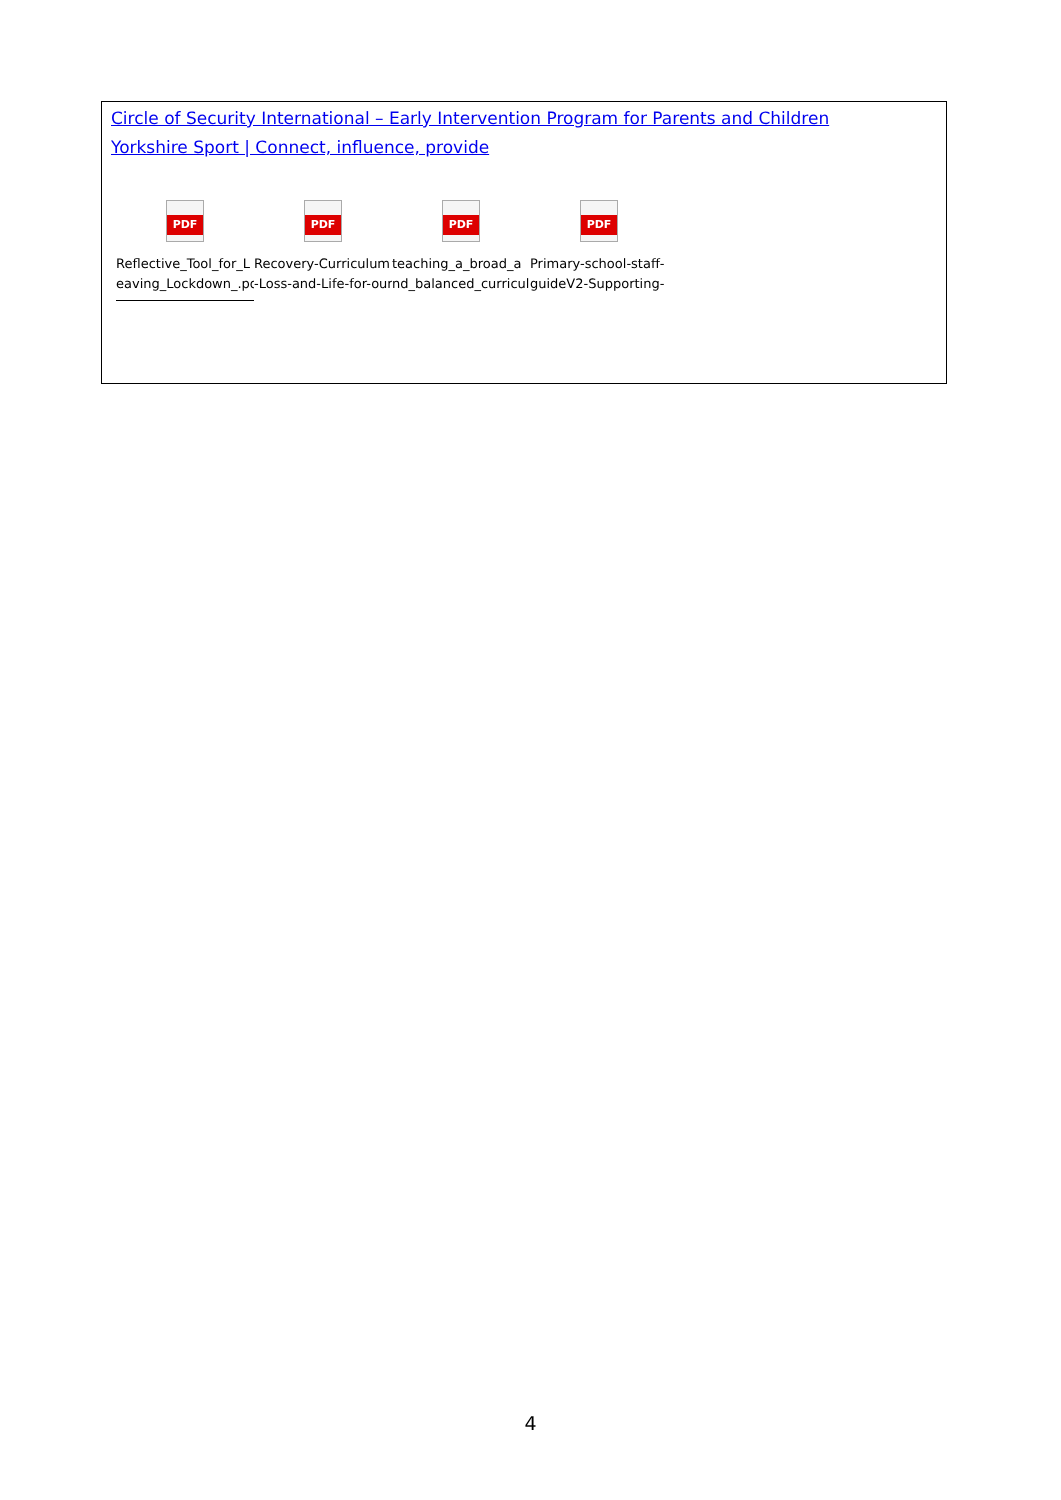Circle of Security International – Early Intervention Program for Parents and Children
Yorkshire Sport | Connect, influence, provide
PDF
Reflective_Tool_for_L
eaving_Lockdown_.pd
PDF
Recovery-Curriculum
-Loss-and-Life-for-our
PDF
teaching_a_broad_a
nd_balanced_curricul
PDF
Primary-school-staff-
guideV2-Supporting-
4